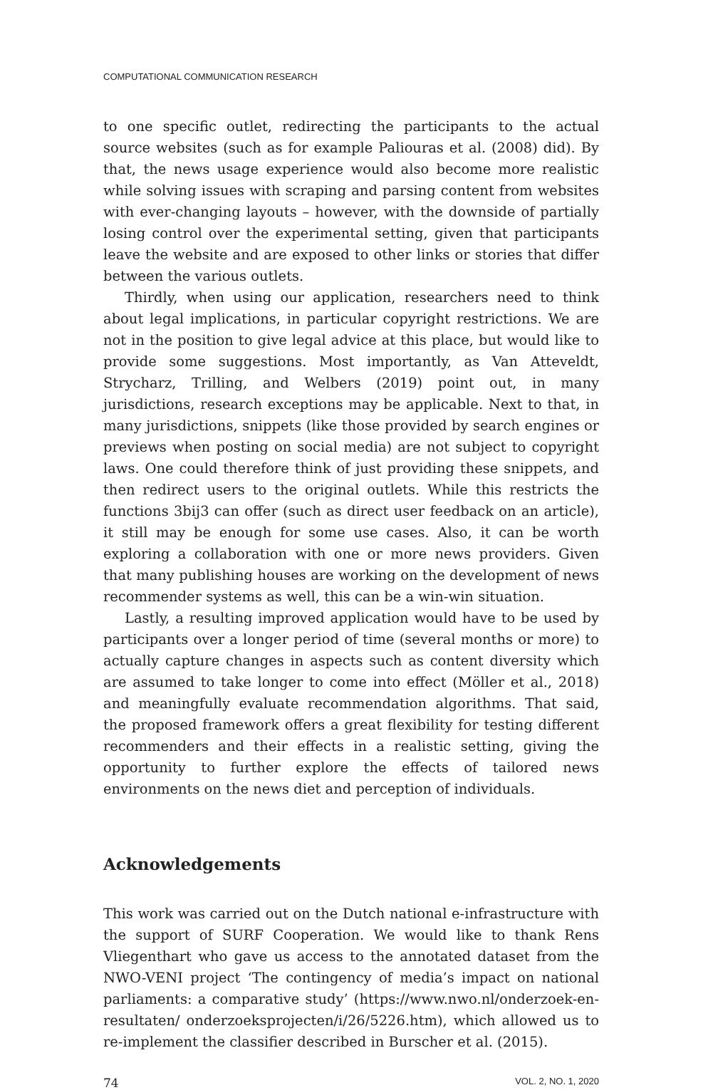COMPUTATIONAL COMMUNICATION RESEARCH
to one specific outlet, redirecting the participants to the actual source websites (such as for example Paliouras et al. (2008) did). By that, the news usage experience would also become more realistic while solving issues with scraping and parsing content from websites with ever-changing layouts – however, with the downside of partially losing control over the experimental setting, given that participants leave the website and are exposed to other links or stories that differ between the various outlets.
Thirdly, when using our application, researchers need to think about legal implications, in particular copyright restrictions. We are not in the position to give legal advice at this place, but would like to provide some suggestions. Most importantly, as Van Atteveldt, Strycharz, Trilling, and Welbers (2019) point out, in many jurisdictions, research exceptions may be applicable. Next to that, in many jurisdictions, snippets (like those provided by search engines or previews when posting on social media) are not subject to copyright laws. One could therefore think of just providing these snippets, and then redirect users to the original outlets. While this restricts the functions 3bij3 can offer (such as direct user feedback on an article), it still may be enough for some use cases. Also, it can be worth exploring a collaboration with one or more news providers. Given that many publishing houses are working on the development of news recommender systems as well, this can be a win-win situation.
Lastly, a resulting improved application would have to be used by participants over a longer period of time (several months or more) to actually capture changes in aspects such as content diversity which are assumed to take longer to come into effect (Möller et al., 2018) and meaningfully evaluate recommendation algorithms. That said, the proposed framework offers a great flexibility for testing different recommenders and their effects in a realistic setting, giving the opportunity to further explore the effects of tailored news environments on the news diet and perception of individuals.
Acknowledgements
This work was carried out on the Dutch national e-infrastructure with the support of SURF Cooperation. We would like to thank Rens Vliegenthart who gave us access to the annotated dataset from the NWO-VENI project ‘The contingency of media’s impact on national parliaments: a comparative study’ (https://www.nwo.nl/onderzoek-en-resultaten/ onderzoeksprojecten/i/26/5226.htm), which allowed us to re-implement the classifier described in Burscher et al. (2015).
74 VOL. 2, NO. 1, 2020